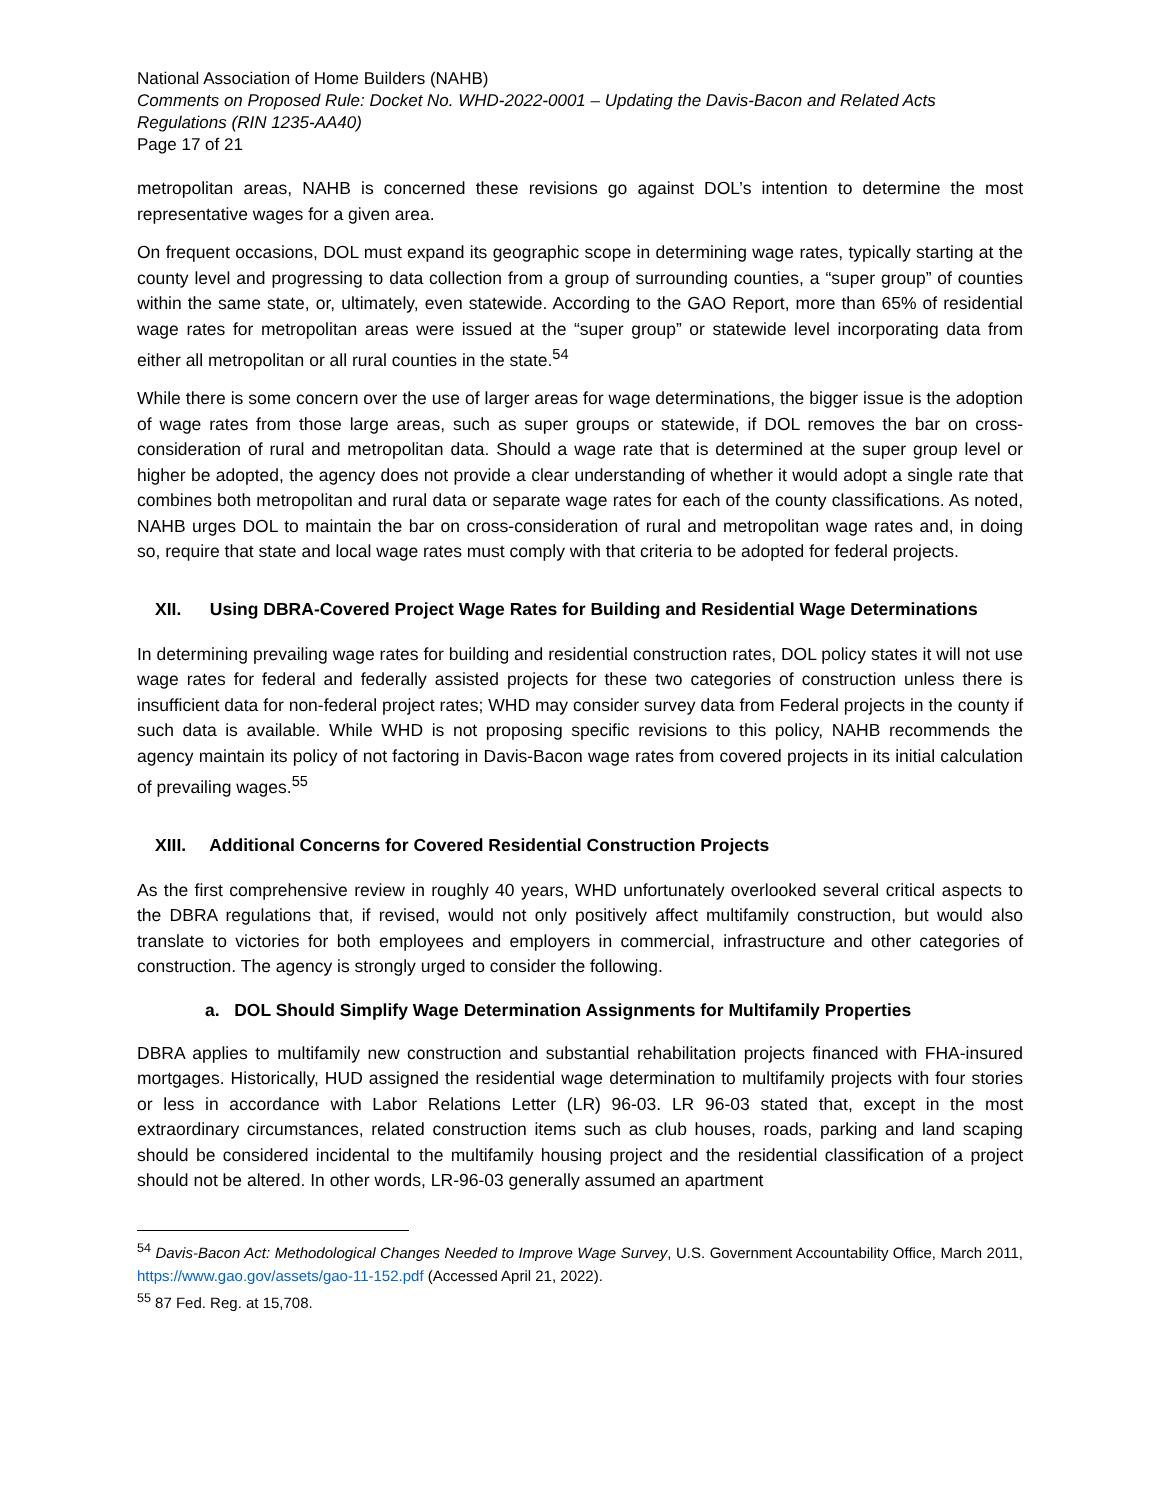National Association of Home Builders (NAHB)
Comments on Proposed Rule: Docket No. WHD-2022-0001 – Updating the Davis-Bacon and Related Acts Regulations (RIN 1235-AA40)
Page 17 of 21
metropolitan areas, NAHB is concerned these revisions go against DOL’s intention to determine the most representative wages for a given area.
On frequent occasions, DOL must expand its geographic scope in determining wage rates, typically starting at the county level and progressing to data collection from a group of surrounding counties, a “super group” of counties within the same state, or, ultimately, even statewide. According to the GAO Report, more than 65% of residential wage rates for metropolitan areas were issued at the “super group” or statewide level incorporating data from either all metropolitan or all rural counties in the state.<sup>54</sup>
While there is some concern over the use of larger areas for wage determinations, the bigger issue is the adoption of wage rates from those large areas, such as super groups or statewide, if DOL removes the bar on cross-consideration of rural and metropolitan data. Should a wage rate that is determined at the super group level or higher be adopted, the agency does not provide a clear understanding of whether it would adopt a single rate that combines both metropolitan and rural data or separate wage rates for each of the county classifications. As noted, NAHB urges DOL to maintain the bar on cross-consideration of rural and metropolitan wage rates and, in doing so, require that state and local wage rates must comply with that criteria to be adopted for federal projects.
XII. Using DBRA-Covered Project Wage Rates for Building and Residential Wage Determinations
In determining prevailing wage rates for building and residential construction rates, DOL policy states it will not use wage rates for federal and federally assisted projects for these two categories of construction unless there is insufficient data for non-federal project rates; WHD may consider survey data from Federal projects in the county if such data is available. While WHD is not proposing specific revisions to this policy, NAHB recommends the agency maintain its policy of not factoring in Davis-Bacon wage rates from covered projects in its initial calculation of prevailing wages.<sup>55</sup>
XIII. Additional Concerns for Covered Residential Construction Projects
As the first comprehensive review in roughly 40 years, WHD unfortunately overlooked several critical aspects to the DBRA regulations that, if revised, would not only positively affect multifamily construction, but would also translate to victories for both employees and employers in commercial, infrastructure and other categories of construction. The agency is strongly urged to consider the following.
a. DOL Should Simplify Wage Determination Assignments for Multifamily Properties
DBRA applies to multifamily new construction and substantial rehabilitation projects financed with FHA-insured mortgages. Historically, HUD assigned the residential wage determination to multifamily projects with four stories or less in accordance with Labor Relations Letter (LR) 96-03. LR 96-03 stated that, except in the most extraordinary circumstances, related construction items such as club houses, roads, parking and land scaping should be considered incidental to the multifamily housing project and the residential classification of a project should not be altered. In other words, LR-96-03 generally assumed an apartment
<sup>54</sup> Davis-Bacon Act: Methodological Changes Needed to Improve Wage Survey, U.S. Government Accountability Office, March 2011, https://www.gao.gov/assets/gao-11-152.pdf (Accessed April 21, 2022).
<sup>55</sup> 87 Fed. Reg. at 15,708.